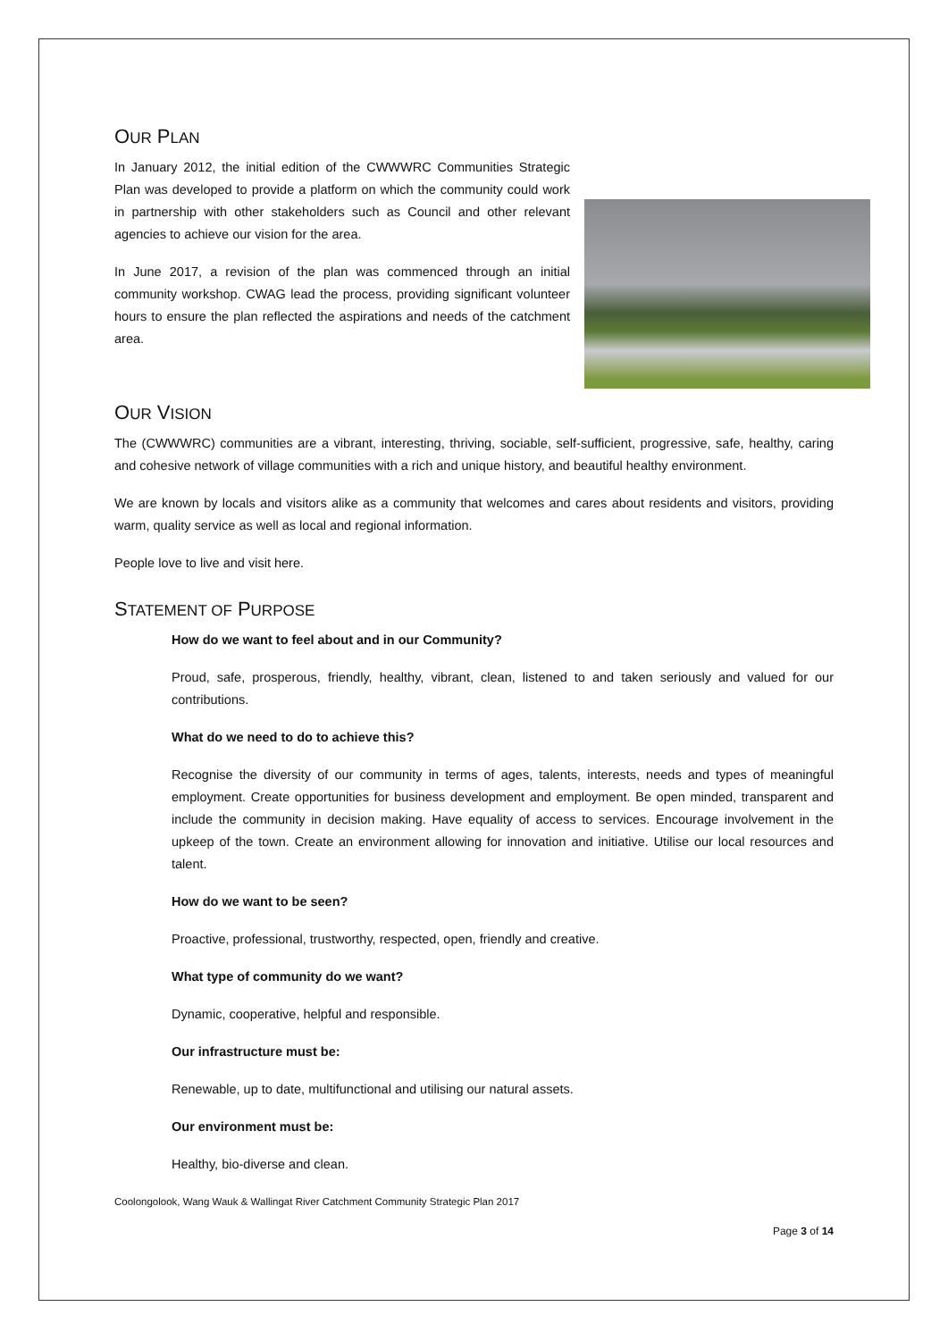OUR PLAN
In January 2012, the initial edition of the CWWWRC Communities Strategic Plan was developed to provide a platform on which the community could work in partnership with other stakeholders such as Council and other relevant agencies to achieve our vision for the area.
In June 2017, a revision of the plan was commenced through an initial community workshop. CWAG lead the process, providing significant volunteer hours to ensure the plan reflected the aspirations and needs of the catchment area.
OUR VISION
The (CWWWRC) communities are a vibrant, interesting, thriving, sociable, self-sufficient, progressive, safe, healthy, caring and cohesive network of village communities with a rich and unique history, and beautiful healthy environment.
We are known by locals and visitors alike as a community that welcomes and cares about residents and visitors, providing warm, quality service as well as local and regional information.
People love to live and visit here.
STATEMENT OF PURPOSE
How do we want to feel about and in our Community?
Proud, safe, prosperous, friendly, healthy, vibrant, clean, listened to and taken seriously and valued for our contributions.
What do we need to do to achieve this?
Recognise the diversity of our community in terms of ages, talents, interests, needs and types of meaningful employment. Create opportunities for business development and employment. Be open minded, transparent and include the community in decision making. Have equality of access to services. Encourage involvement in the upkeep of the town. Create an environment allowing for innovation and initiative. Utilise our local resources and talent.
How do we want to be seen?
Proactive, professional, trustworthy, respected, open, friendly and creative.
What type of community do we want?
Dynamic, cooperative, helpful and responsible.
Our infrastructure must be:
Renewable, up to date, multifunctional and utilising our natural assets.
Our environment must be:
Healthy, bio-diverse and clean.
Coolongolook, Wang Wauk & Wallingat River Catchment Community Strategic Plan 2017
Page 3 of 14